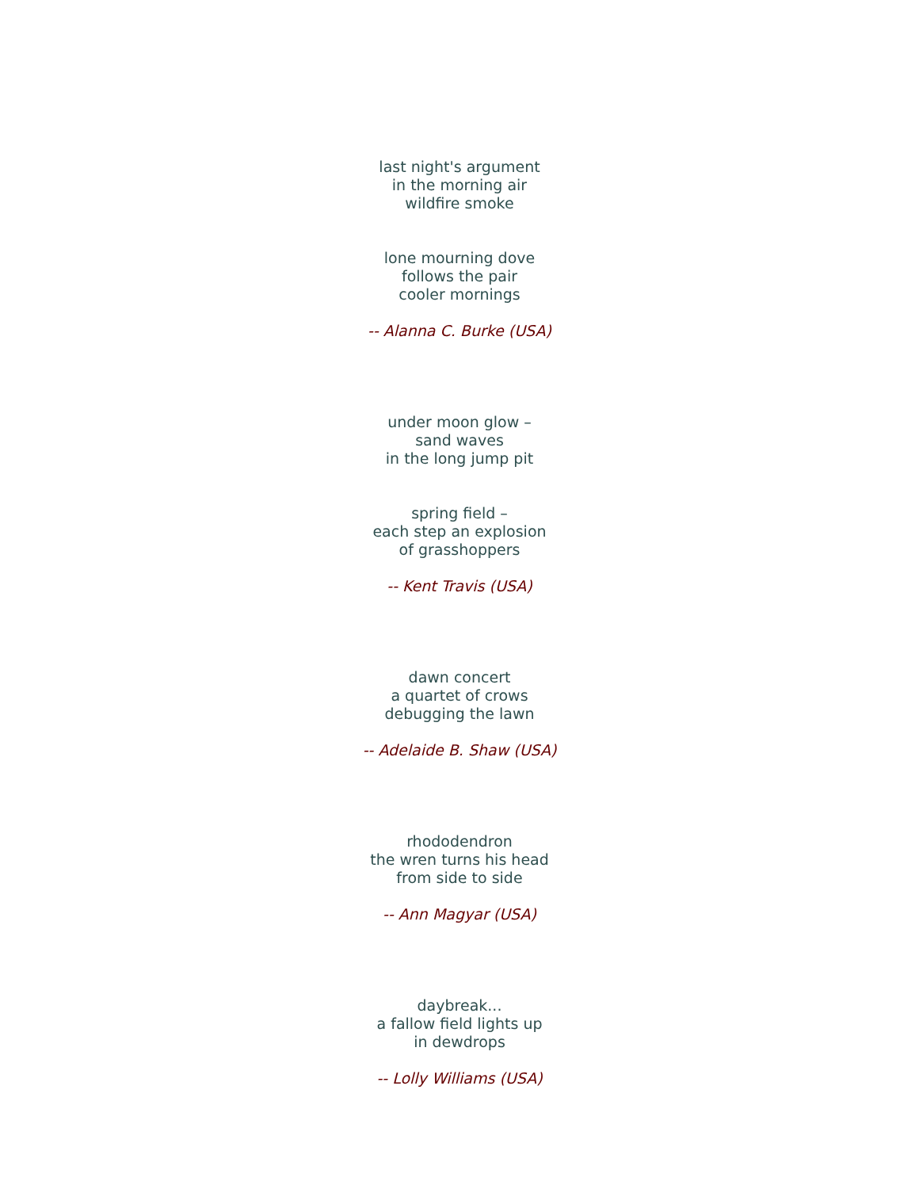last night's argument
in the morning air
wildfire smoke
lone mourning dove
follows the pair
cooler mornings
-- Alanna C. Burke (USA)
under moon glow –
sand waves
in the long jump pit
spring field –
each step an explosion
of grasshoppers
-- Kent Travis (USA)
dawn concert
a quartet of crows
debugging the lawn
-- Adelaide B. Shaw (USA)
rhododendron
the wren turns his head
from side to side
-- Ann Magyar (USA)
daybreak...
a fallow field lights up
in dewdrops
-- Lolly Williams (USA)